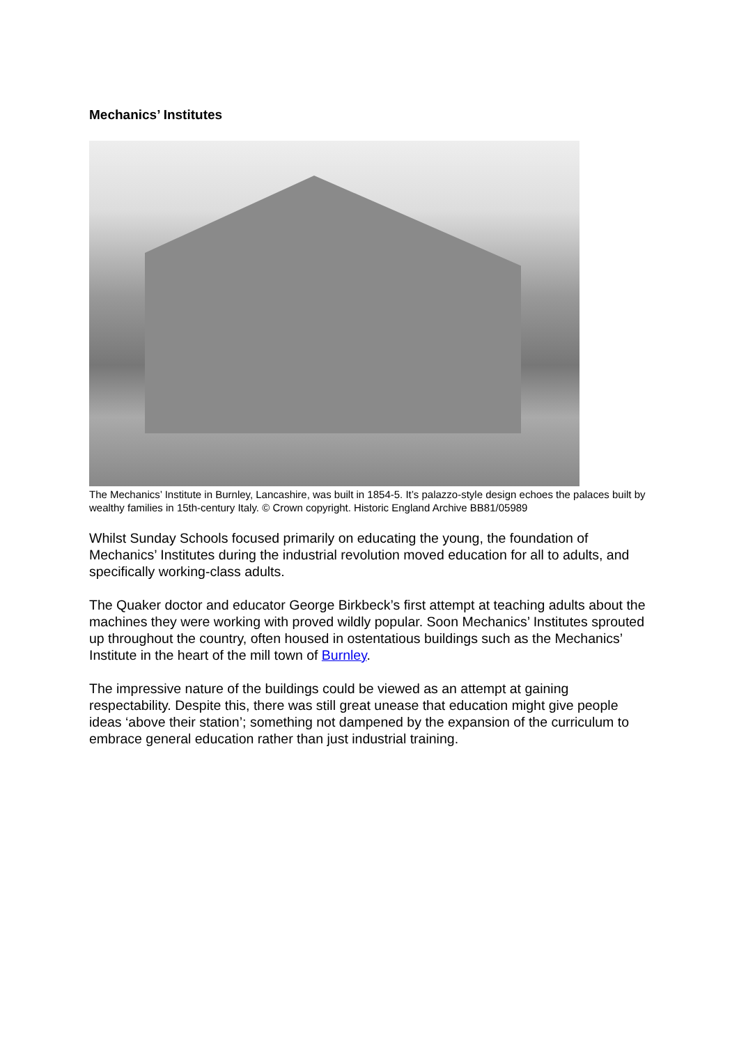Mechanics’ Institutes
The Mechanics’ Institute in Burnley, Lancashire, was built in 1854-5. It’s palazzo-style design echoes the palaces built by wealthy families in 15th-century Italy. © Crown copyright. Historic England Archive BB81/05989
Whilst Sunday Schools focused primarily on educating the young, the foundation of Mechanics’ Institutes during the industrial revolution moved education for all to adults, and specifically working-class adults.
The Quaker doctor and educator George Birkbeck’s first attempt at teaching adults about the machines they were working with proved wildly popular. Soon Mechanics’ Institutes sprouted up throughout the country, often housed in ostentatious buildings such as the Mechanics’ Institute in the heart of the mill town of Burnley.
The impressive nature of the buildings could be viewed as an attempt at gaining respectability. Despite this, there was still great unease that education might give people ideas ‘above their station’; something not dampened by the expansion of the curriculum to embrace general education rather than just industrial training.